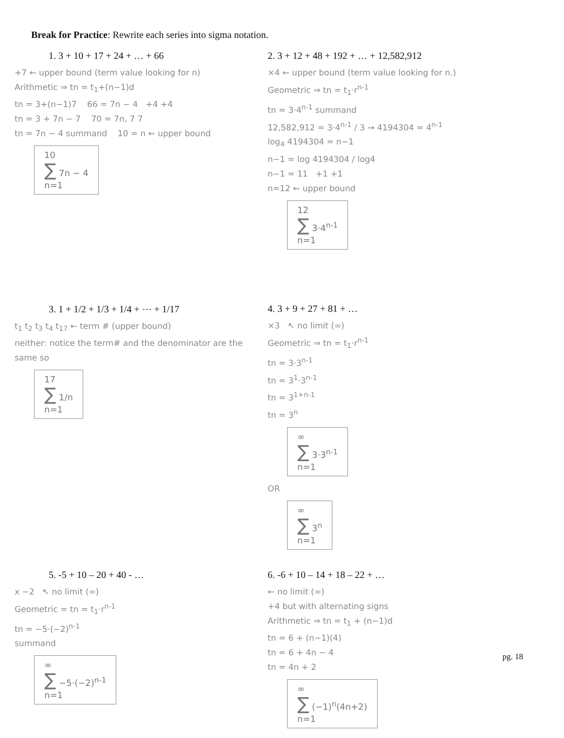Break for Practice: Rewrite each series into sigma notation.
1. 3 + 10 + 17 + 24 + … + 66
+7 ← upper bound (term value looking for n)
Arithmetic ⇒ tn = t<sub>1</sub>+(n−1)d
tn = 3+(n−1)7 66 = 7n − 4 +4 +4
tn = 3 + 7n − 7 70 = 7n, 7 7
tn = 7n − 4 summand 10 = n ← upper bound
10
∑ 7n − 4
n=1
2. 3 + 12 + 48 + 192 + … + 12,582,912
×4 ← upper bound (term value looking for n.)
Geometric ⇒ tn = t<sub>1</sub>·r<sup>n-1</sup>
tn = 3·4<sup>n-1</sup> summand
12,582,912 = 3·4<sup>n-1</sup> / 3 → 4194304 = 4<sup>n-1</sup>
log<sub>4</sub> 4194304 = n−1
n−1 = log 4194304 / log4
n−1 = 11 +1 +1
n=12 ← upper bound
12
∑ 3·4<sup>n-1</sup>
n=1
3. 1 + 1/2 + 1/3 + 1/4 + ⋯ + 1/17
t<sub>1</sub> t<sub>2</sub> t<sub>3</sub> t<sub>4</sub> t<sub>17</sub> ← term # (upper bound)
neither: notice the term# and the denominator are the same so
17
∑ 1/n
n=1
4. 3 + 9 + 27 + 81 + …
×3 ↖ no limit (∞)
Geometric ⇒ tn = t<sub>1</sub>·r<sup>n-1</sup>
tn = 3·3<sup>n-1</sup>
tn = 3<sup>1</sup>·3<sup>n-1</sup>
tn = 3<sup>1+n-1</sup>
tn = 3<sup>n</sup>
∞
∑ 3·3<sup>n-1</sup>
n=1
OR
∞
∑ 3<sup>n</sup>
n=1
5. -5 + 10 – 20 + 40 - …
x −2 ↖ no limit (∞)
Geometric = tn = t<sub>1</sub>·r<sup>n-1</sup>
tn = −5·(−2)<sup>n-1</sup>
summand
∞
∑ −5·(−2)<sup>n-1</sup>
n=1
6. -6 + 10 – 14 + 18 – 22 + …
← no limit (∞)
+4 but with alternating signs
Arithmetic ⇒ tn = t<sub>1</sub> + (n−1)d
tn = 6 + (n−1)(4)
tn = 6 + 4n − 4
tn = 4n + 2
∞
∑ (−1)<sup>n</sup>(4n+2)
n=1
pg. 18